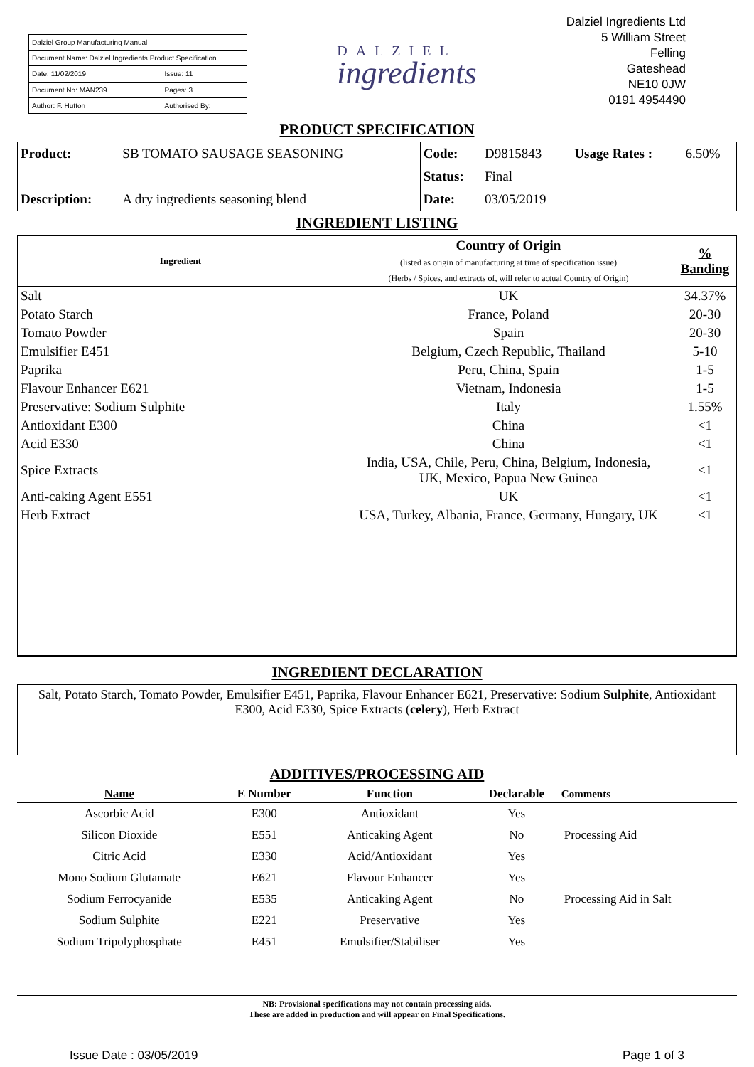| Dalziel Group Manufacturing Manual | |
| Document Name: Dalziel Ingredients Product Specification | |
| Date: 11/02/2019 | Issue: 11 |
| Document No: MAN239 | Pages: 3 |
| Author: F. Hutton | Authorised By: |
DALZIEL
ingredients
Dalziel Ingredients Ltd
5 William Street
Felling
Gateshead
NE10 0JW
0191 4954490
PRODUCT SPECIFICATION
| Product: | SB TOMATO SAUSAGE SEASONING | Code: | D9815843 | Usage Rates : | 6.50% |
| | | Status: | Final | | |
| Description: | A dry ingredients seasoning blend | Date: | 03/05/2019 | | |
INGREDIENT LISTING
| Ingredient | Country of Origin (listed as origin of manufacturing at time of specification issue) (Herbs / Spices, and extracts of, will refer to actual Country of Origin) | % Banding |
| --- | --- | --- |
| Salt | UK | 34.37% |
| Potato Starch | France, Poland | 20-30 |
| Tomato Powder | Spain | 20-30 |
| Emulsifier E451 | Belgium, Czech Republic, Thailand | 5-10 |
| Paprika | Peru, China, Spain | 1-5 |
| Flavour Enhancer E621 | Vietnam, Indonesia | 1-5 |
| Preservative: Sodium Sulphite | Italy | 1.55% |
| Antioxidant E300 | China | <1 |
| Acid E330 | China | <1 |
| Spice Extracts | India, USA, Chile, Peru, China, Belgium, Indonesia, UK, Mexico, Papua New Guinea | <1 |
| Anti-caking Agent E551 | UK | <1 |
| Herb Extract | USA, Turkey, Albania, France, Germany, Hungary, UK | <1 |
INGREDIENT DECLARATION
Salt, Potato Starch, Tomato Powder, Emulsifier E451, Paprika, Flavour Enhancer E621, Preservative: Sodium Sulphite, Antioxidant E300, Acid E330, Spice Extracts (celery), Herb Extract
ADDITIVES/PROCESSING AID
| Name | E Number | Function | Declarable | Comments |
| --- | --- | --- | --- | --- |
| Ascorbic Acid | E300 | Antioxidant | Yes | |
| Silicon Dioxide | E551 | Anticaking Agent | No | Processing Aid |
| Citric Acid | E330 | Acid/Antioxidant | Yes | |
| Mono Sodium Glutamate | E621 | Flavour Enhancer | Yes | |
| Sodium Ferrocyanide | E535 | Anticaking Agent | No | Processing Aid in Salt |
| Sodium Sulphite | E221 | Preservative | Yes | |
| Sodium Tripolyphosphate | E451 | Emulsifier/Stabiliser | Yes | |
NB: Provisional specifications may not contain processing aids.
These are added in production and will appear on Final Specifications.
Issue Date : 03/05/2019 Page 1 of 3